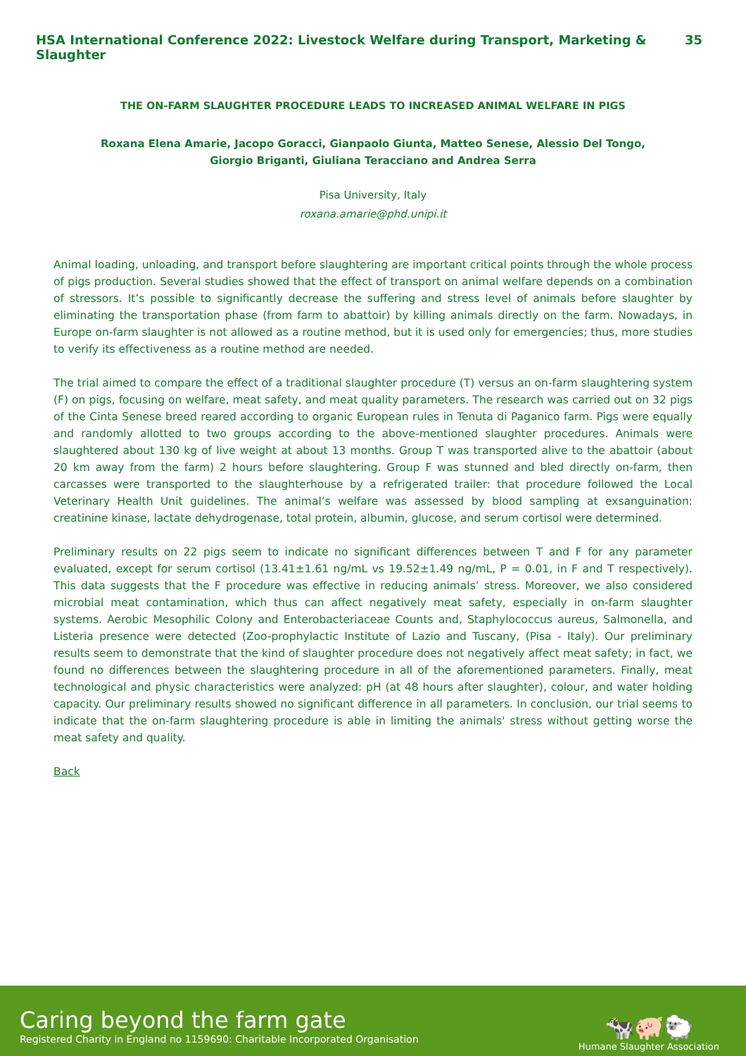HSA International Conference 2022: Livestock Welfare during Transport, Marketing & Slaughter 35
THE ON-FARM SLAUGHTER PROCEDURE LEADS TO INCREASED ANIMAL WELFARE IN PIGS
Roxana Elena Amarie, Jacopo Goracci, Gianpaolo Giunta, Matteo Senese, Alessio Del Tongo,
Giorgio Briganti, Giuliana Teracciano and Andrea Serra
Pisa University, Italy
roxana.amarie@phd.unipi.it
Animal loading, unloading, and transport before slaughtering are important critical points through the whole process of pigs production. Several studies showed that the effect of transport on animal welfare depends on a combination of stressors. It’s possible to significantly decrease the suffering and stress level of animals before slaughter by eliminating the transportation phase (from farm to abattoir) by killing animals directly on the farm. Nowadays, in Europe on-farm slaughter is not allowed as a routine method, but it is used only for emergencies; thus, more studies to verify its effectiveness as a routine method are needed.
The trial aimed to compare the effect of a traditional slaughter procedure (T) versus an on-farm slaughtering system (F) on pigs, focusing on welfare, meat safety, and meat quality parameters. The research was carried out on 32 pigs of the Cinta Senese breed reared according to organic European rules in Tenuta di Paganico farm. Pigs were equally and randomly allotted to two groups according to the above-mentioned slaughter procedures. Animals were slaughtered about 130 kg of live weight at about 13 months. Group T was transported alive to the abattoir (about 20 km away from the farm) 2 hours before slaughtering. Group F was stunned and bled directly on-farm, then carcasses were transported to the slaughterhouse by a refrigerated trailer: that procedure followed the Local Veterinary Health Unit guidelines. The animal’s welfare was assessed by blood sampling at exsanguination: creatinine kinase, lactate dehydrogenase, total protein, albumin, glucose, and serum cortisol were determined.
Preliminary results on 22 pigs seem to indicate no significant differences between T and F for any parameter evaluated, except for serum cortisol (13.41±1.61 ng/mL vs 19.52±1.49 ng/mL, P = 0.01, in F and T respectively). This data suggests that the F procedure was effective in reducing animals’ stress. Moreover, we also considered microbial meat contamination, which thus can affect negatively meat safety, especially in on-farm slaughter systems. Aerobic Mesophilic Colony and Enterobacteriaceae Counts and, Staphylococcus aureus, Salmonella, and Listeria presence were detected (Zoo-prophylactic Institute of Lazio and Tuscany, (Pisa - Italy). Our preliminary results seem to demonstrate that the kind of slaughter procedure does not negatively affect meat safety; in fact, we found no differences between the slaughtering procedure in all of the aforementioned parameters. Finally, meat technological and physic characteristics were analyzed: pH (at 48 hours after slaughter), colour, and water holding capacity. Our preliminary results showed no significant difference in all parameters. In conclusion, our trial seems to indicate that the on-farm slaughtering procedure is able in limiting the animals' stress without getting worse the meat safety and quality.
Back
Caring beyond the farm gate
Registered Charity in England no 1159690: Charitable Incorporated Organisation
🐄🐖🐑
Humane Slaughter Association